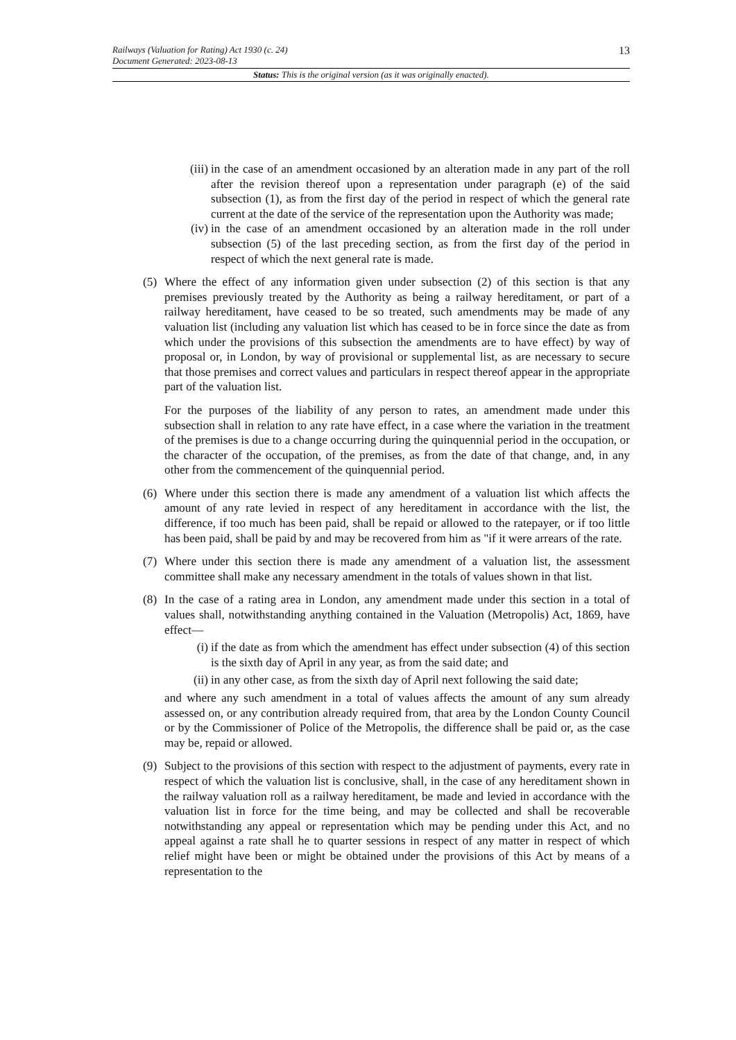Railways (Valuation for Rating) Act 1930 (c. 24)
Document Generated: 2023-08-13 13
Status: This is the original version (as it was originally enacted).
(iii)
in the case of an amendment occasioned by an alteration made in any part of the roll after the revision thereof upon a representation under paragraph (e) of the said subsection (1), as from the first day of the period in respect of which the general rate current at the date of the service of the representation upon the Authority was made;
(iv)
in the case of an amendment occasioned by an alteration made in the roll under subsection (5) of the last preceding section, as from the first day of the period in respect of which the next general rate is made.
(5)
Where the effect of any information given under subsection (2) of this section is that any premises previously treated by the Authority as being a railway hereditament, or part of a railway hereditament, have ceased to be so treated, such amendments may be made of any valuation list (including any valuation list which has ceased to be in force since the date as from which under the provisions of this subsection the amendments are to have effect) by way of proposal or, in London, by way of provisional or supplemental list, as are necessary to secure that those premises and correct values and particulars in respect thereof appear in the appropriate part of the valuation list.
For the purposes of the liability of any person to rates, an amendment made under this subsection shall in relation to any rate have effect, in a case where the variation in the treatment of the premises is due to a change occurring during the quinquennial period in the occupation, or the character of the occupation, of the premises, as from the date of that change, and, in any other from the commencement of the quinquennial period.
(6)
Where under this section there is made any amendment of a valuation list which affects the amount of any rate levied in respect of any hereditament in accordance with the list, the difference, if too much has been paid, shall be repaid or allowed to the ratepayer, or if too little has been paid, shall be paid by and may be recovered from him as "if it were arrears of the rate.
(7)
Where under this section there is made any amendment of a valuation list, the assessment committee shall make any necessary amendment in the totals of values shown in that list.
(8)
In the case of a rating area in London, any amendment made under this section in a total of values shall, notwithstanding anything contained in the Valuation (Metropolis) Act, 1869, have effect—
(i) if the date as from which the amendment has effect under subsection (4) of this section is the sixth day of April in any year, as from the said date; and
(ii)
in any other case, as from the sixth day of April next following the said date;
and where any such amendment in a total of values affects the amount of any sum already assessed on, or any contribution already required from, that area by the London County Council or by the Commissioner of Police of the Metropolis, the difference shall be paid or, as the case may be, repaid or allowed.
(9)
Subject to the provisions of this section with respect to the adjustment of payments, every rate in respect of which the valuation list is conclusive, shall, in the case of any hereditament shown in the railway valuation roll as a railway hereditament, be made and levied in accordance with the valuation list in force for the time being, and may be collected and shall be recoverable notwithstanding any appeal or representation which may be pending under this Act, and no appeal against a rate shall he to quarter sessions in respect of any matter in respect of which relief might have been or might be obtained under the provisions of this Act by means of a representation to the